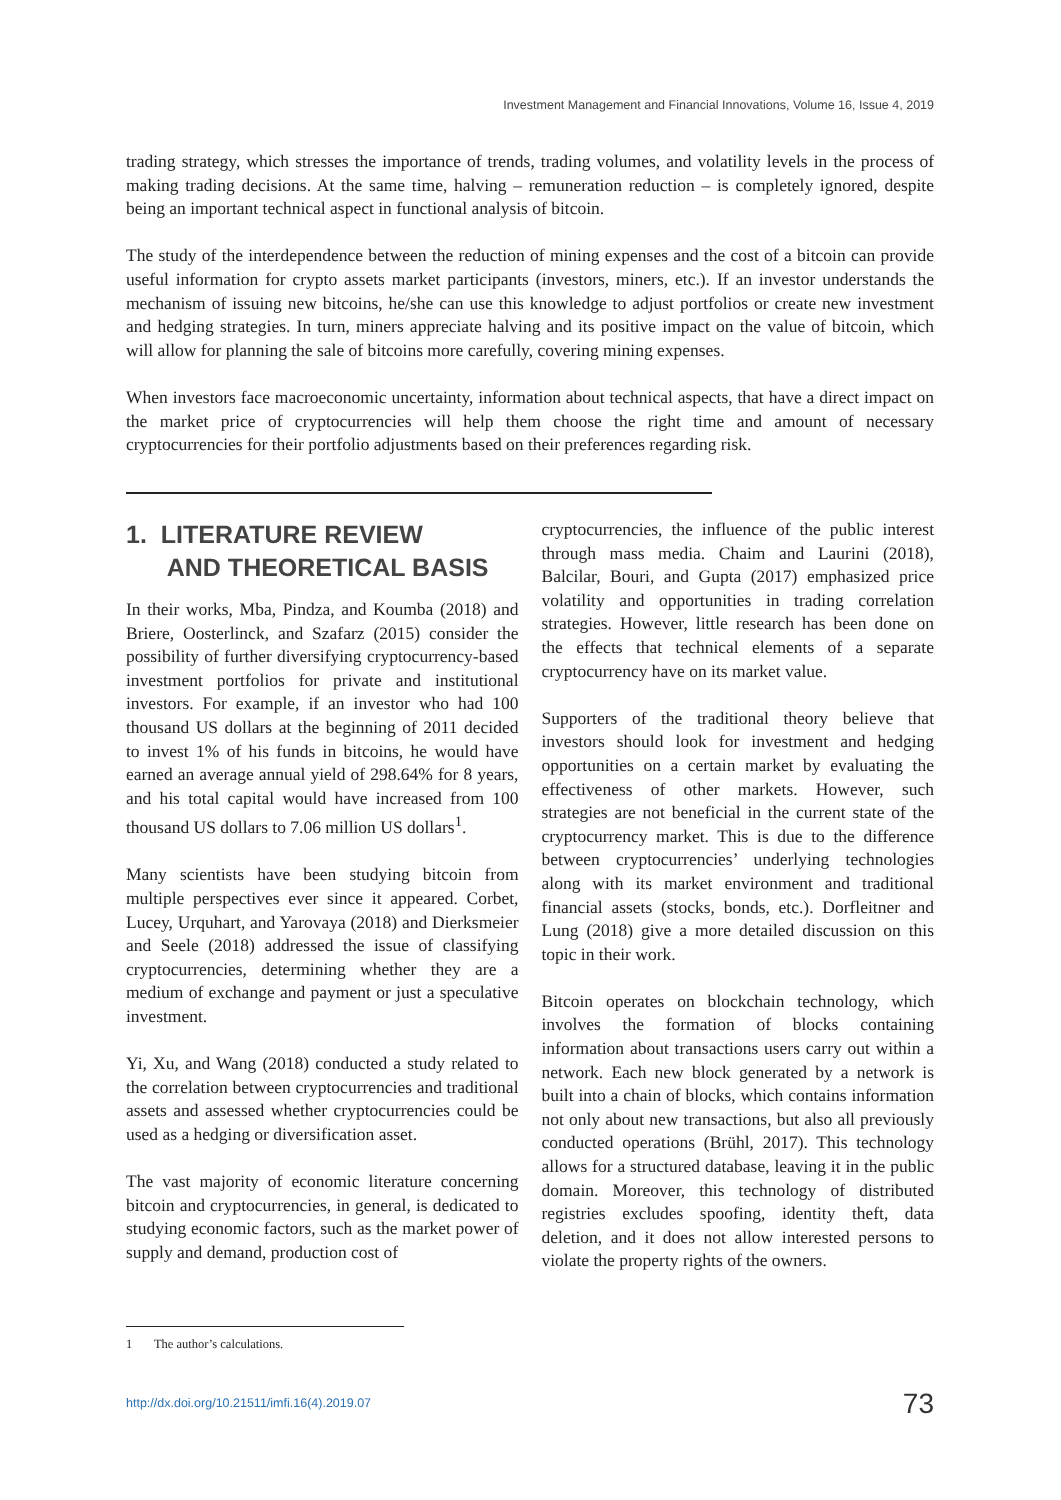Investment Management and Financial Innovations, Volume 16, Issue 4, 2019
trading strategy, which stresses the importance of trends, trading volumes, and volatility levels in the process of making trading decisions. At the same time, halving – remuneration reduction – is completely ignored, despite being an important technical aspect in functional analysis of bitcoin.
The study of the interdependence between the reduction of mining expenses and the cost of a bitcoin can provide useful information for crypto assets market participants (investors, miners, etc.). If an investor understands the mechanism of issuing new bitcoins, he/she can use this knowledge to adjust portfolios or create new investment and hedging strategies. In turn, miners appreciate halving and its positive impact on the value of bitcoin, which will allow for planning the sale of bitcoins more carefully, covering mining expenses.
When investors face macroeconomic uncertainty, information about technical aspects, that have a direct impact on the market price of cryptocurrencies will help them choose the right time and amount of necessary cryptocurrencies for their portfolio adjustments based on their preferences regarding risk.
1. LITERATURE REVIEW
AND THEORETICAL BASIS
In their works, Mba, Pindza, and Koumba (2018) and Briere, Oosterlinck, and Szafarz (2015) consider the possibility of further diversifying cryptocurrency-based investment portfolios for private and institutional investors. For example, if an investor who had 100 thousand US dollars at the beginning of 2011 decided to invest 1% of his funds in bitcoins, he would have earned an average annual yield of 298.64% for 8 years, and his total capital would have increased from 100 thousand US dollars to 7.06 million US dollars<sup>1</sup>.
Many scientists have been studying bitcoin from multiple perspectives ever since it appeared. Corbet, Lucey, Urquhart, and Yarovaya (2018) and Dierksmeier and Seele (2018) addressed the issue of classifying cryptocurrencies, determining whether they are a medium of exchange and payment or just a speculative investment.
Yi, Xu, and Wang (2018) conducted a study related to the correlation between cryptocurrencies and traditional assets and assessed whether cryptocurrencies could be used as a hedging or diversification asset.
The vast majority of economic literature concerning bitcoin and cryptocurrencies, in general, is dedicated to studying economic factors, such as the market power of supply and demand, production cost of
cryptocurrencies, the influence of the public interest through mass media. Chaim and Laurini (2018), Balcilar, Bouri, and Gupta (2017) emphasized price volatility and opportunities in trading correlation strategies. However, little research has been done on the effects that technical elements of a separate cryptocurrency have on its market value.
Supporters of the traditional theory believe that investors should look for investment and hedging opportunities on a certain market by evaluating the effectiveness of other markets. However, such strategies are not beneficial in the current state of the cryptocurrency market. This is due to the difference between cryptocurrencies’ underlying technologies along with its market environment and traditional financial assets (stocks, bonds, etc.). Dorfleitner and Lung (2018) give a more detailed discussion on this topic in their work.
Bitcoin operates on blockchain technology, which involves the formation of blocks containing information about transactions users carry out within a network. Each new block generated by a network is built into a chain of blocks, which contains information not only about new transactions, but also all previously conducted operations (Brühl, 2017). This technology allows for a structured database, leaving it in the public domain. Moreover, this technology of distributed registries excludes spoofing, identity theft, data deletion, and it does not allow interested persons to violate the property rights of the owners.
1 The author’s calculations.
http://dx.doi.org/10.21511/imfi.16(4).2019.07 73